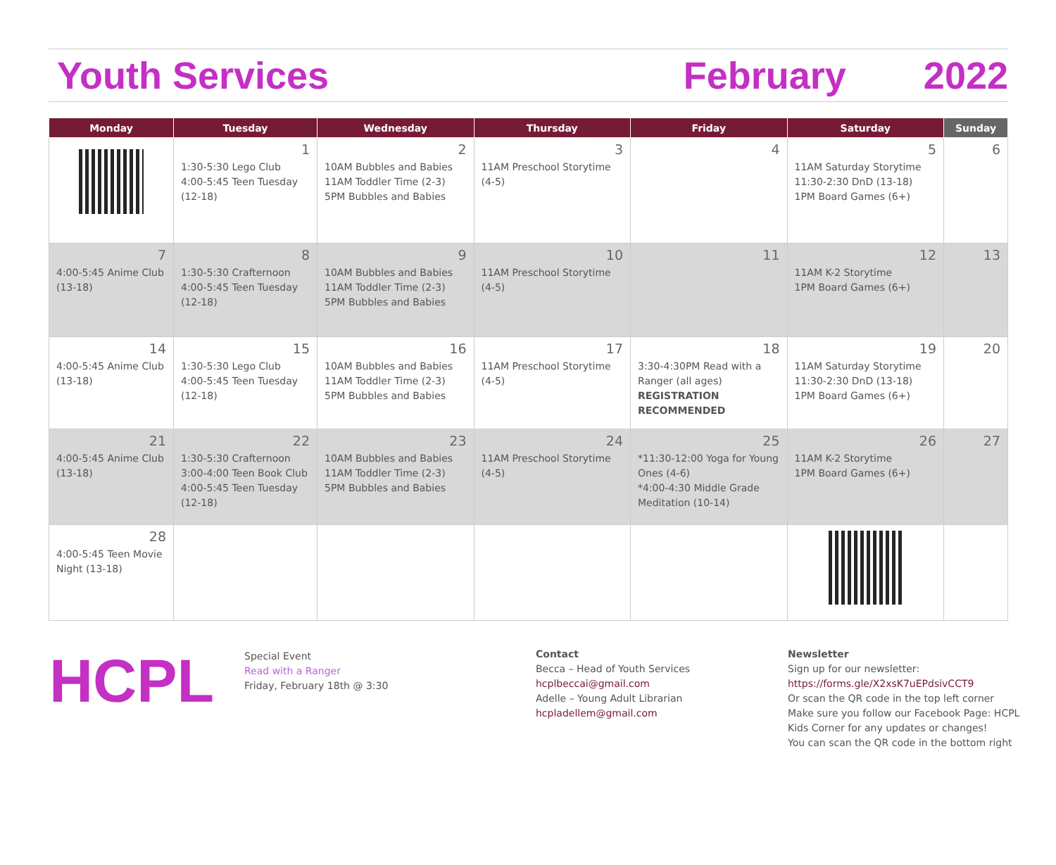Youth Services February 2022
| Monday | Tuesday | Wednesday | Thursday | Friday | Saturday | Sunday |
| --- | --- | --- | --- | --- | --- | --- |
| | 1 1:30-5:30 Lego Club 4:00-5:45 Teen Tuesday (12-18) | 2 10AM Bubbles and Babies 11AM Toddler Time (2-3) 5PM Bubbles and Babies | 3 11AM Preschool Storytime (4-5) | 4 | 5 11AM Saturday Storytime 11:30-2:30 DnD (13-18) 1PM Board Games (6+) | 6 |
| 7 4:00-5:45 Anime Club (13-18) | 8 1:30-5:30 Crafternoon 4:00-5:45 Teen Tuesday (12-18) | 9 10AM Bubbles and Babies 11AM Toddler Time (2-3) 5PM Bubbles and Babies | 10 11AM Preschool Storytime (4-5) | 11 | 12 11AM K-2 Storytime 1PM Board Games (6+) | 13 |
| 14 4:00-5:45 Anime Club (13-18) | 15 1:30-5:30 Lego Club 4:00-5:45 Teen Tuesday (12-18) | 16 10AM Bubbles and Babies 11AM Toddler Time (2-3) 5PM Bubbles and Babies | 17 11AM Preschool Storytime (4-5) | 18 3:30-4:30PM Read with a Ranger (all ages) REGISTRATION RECOMMENDED | 19 11AM Saturday Storytime 11:30-2:30 DnD (13-18) 1PM Board Games (6+) | 20 |
| 21 4:00-5:45 Anime Club (13-18) | 22 1:30-5:30 Crafternoon 3:00-4:00 Teen Book Club 4:00-5:45 Teen Tuesday (12-18) | 23 10AM Bubbles and Babies 11AM Toddler Time (2-3) 5PM Bubbles and Babies | 24 11AM Preschool Storytime (4-5) | 25 *11:30-12:00 Yoga for Young Ones (4-6) *4:00-4:30 Middle Grade Meditation (10-14) | 26 11AM K-2 Storytime 1PM Board Games (6+) | 27 |
| 28 4:00-5:45 Teen Movie Night (13-18) | | | | | | |
HCPL
Special Event
Read with a Ranger
Friday, February 18th @ 3:30
Contact
Becca – Head of Youth Services
hcplbeccai@gmail.com
Adelle – Young Adult Librarian
hcpladellem@gmail.com
Newsletter
Sign up for our newsletter:
https://forms.gle/X2xsK7uEPdsivCCT9
Or scan the QR code in the top left corner
Make sure you follow our Facebook Page: HCPL Kids Corner for any updates or changes!
You can scan the QR code in the bottom right